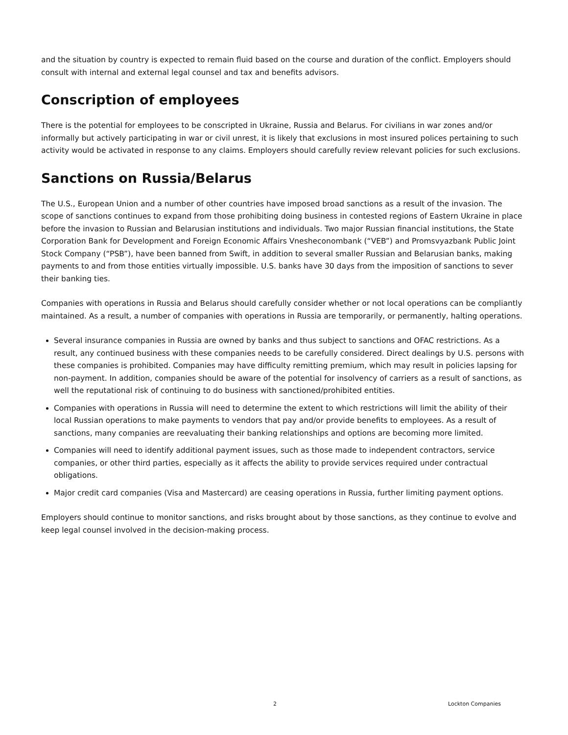and the situation by country is expected to remain fluid based on the course and duration of the conflict. Employers should consult with internal and external legal counsel and tax and benefits advisors.
Conscription of employees
There is the potential for employees to be conscripted in Ukraine, Russia and Belarus. For civilians in war zones and/or informally but actively participating in war or civil unrest, it is likely that exclusions in most insured polices pertaining to such activity would be activated in response to any claims. Employers should carefully review relevant policies for such exclusions.
Sanctions on Russia/Belarus
The U.S., European Union and a number of other countries have imposed broad sanctions as a result of the invasion. The scope of sanctions continues to expand from those prohibiting doing business in contested regions of Eastern Ukraine in place before the invasion to Russian and Belarusian institutions and individuals. Two major Russian financial institutions, the State Corporation Bank for Development and Foreign Economic Affairs Vnesheconombank (“VEB”) and Promsvyazbank Public Joint Stock Company (“PSB”), have been banned from Swift, in addition to several smaller Russian and Belarusian banks, making payments to and from those entities virtually impossible. U.S. banks have 30 days from the imposition of sanctions to sever their banking ties.
Companies with operations in Russia and Belarus should carefully consider whether or not local operations can be compliantly maintained. As a result, a number of companies with operations in Russia are temporarily, or permanently, halting operations.
Several insurance companies in Russia are owned by banks and thus subject to sanctions and OFAC restrictions. As a result, any continued business with these companies needs to be carefully considered. Direct dealings by U.S. persons with these companies is prohibited. Companies may have difficulty remitting premium, which may result in policies lapsing for non-payment. In addition, companies should be aware of the potential for insolvency of carriers as a result of sanctions, as well the reputational risk of continuing to do business with sanctioned/prohibited entities.
Companies with operations in Russia will need to determine the extent to which restrictions will limit the ability of their local Russian operations to make payments to vendors that pay and/or provide benefits to employees. As a result of sanctions, many companies are reevaluating their banking relationships and options are becoming more limited.
Companies will need to identify additional payment issues, such as those made to independent contractors, service companies, or other third parties, especially as it affects the ability to provide services required under contractual obligations.
Major credit card companies (Visa and Mastercard) are ceasing operations in Russia, further limiting payment options.
Employers should continue to monitor sanctions, and risks brought about by those sanctions, as they continue to evolve and keep legal counsel involved in the decision-making process.
2 Lockton Companies